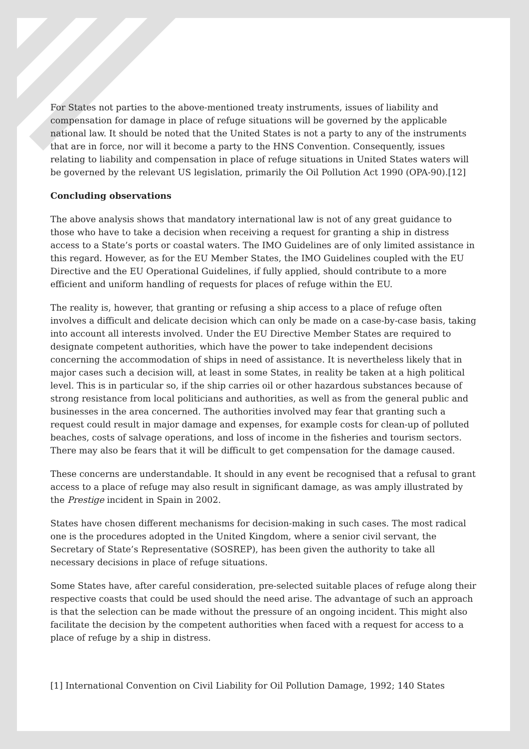For States not parties to the above-mentioned treaty instruments, issues of liability and compensation for damage in place of refuge situations will be governed by the applicable national law. It should be noted that the United States is not a party to any of the instruments that are in force, nor will it become a party to the HNS Convention. Consequently, issues relating to liability and compensation in place of refuge situations in United States waters will be governed by the relevant US legislation, primarily the Oil Pollution Act 1990 (OPA-90).[12]
Concluding observations
The above analysis shows that mandatory international law is not of any great guidance to those who have to take a decision when receiving a request for granting a ship in distress access to a State’s ports or coastal waters. The IMO Guidelines are of only limited assistance in this regard. However, as for the EU Member States, the IMO Guidelines coupled with the EU Directive and the EU Operational Guidelines, if fully applied, should contribute to a more efficient and uniform handling of requests for places of refuge within the EU.
The reality is, however, that granting or refusing a ship access to a place of refuge often involves a difficult and delicate decision which can only be made on a case-by-case basis, taking into account all interests involved. Under the EU Directive Member States are required to designate competent authorities, which have the power to take independent decisions concerning the accommodation of ships in need of assistance. It is nevertheless likely that in major cases such a decision will, at least in some States, in reality be taken at a high political level. This is in particular so, if the ship carries oil or other hazardous substances because of strong resistance from local politicians and authorities, as well as from the general public and businesses in the area concerned. The authorities involved may fear that granting such a request could result in major damage and expenses, for example costs for clean-up of polluted beaches, costs of salvage operations, and loss of income in the fisheries and tourism sectors. There may also be fears that it will be difficult to get compensation for the damage caused.
These concerns are understandable. It should in any event be recognised that a refusal to grant access to a place of refuge may also result in significant damage, as was amply illustrated by the Prestige incident in Spain in 2002.
States have chosen different mechanisms for decision-making in such cases. The most radical one is the procedures adopted in the United Kingdom, where a senior civil servant, the Secretary of State’s Representative (SOSREP), has been given the authority to take all necessary decisions in place of refuge situations.
Some States have, after careful consideration, pre-selected suitable places of refuge along their respective coasts that could be used should the need arise. The advantage of such an approach is that the selection can be made without the pressure of an ongoing incident. This might also facilitate the decision by the competent authorities when faced with a request for access to a place of refuge by a ship in distress.
[1] International Convention on Civil Liability for Oil Pollution Damage, 1992; 140 States